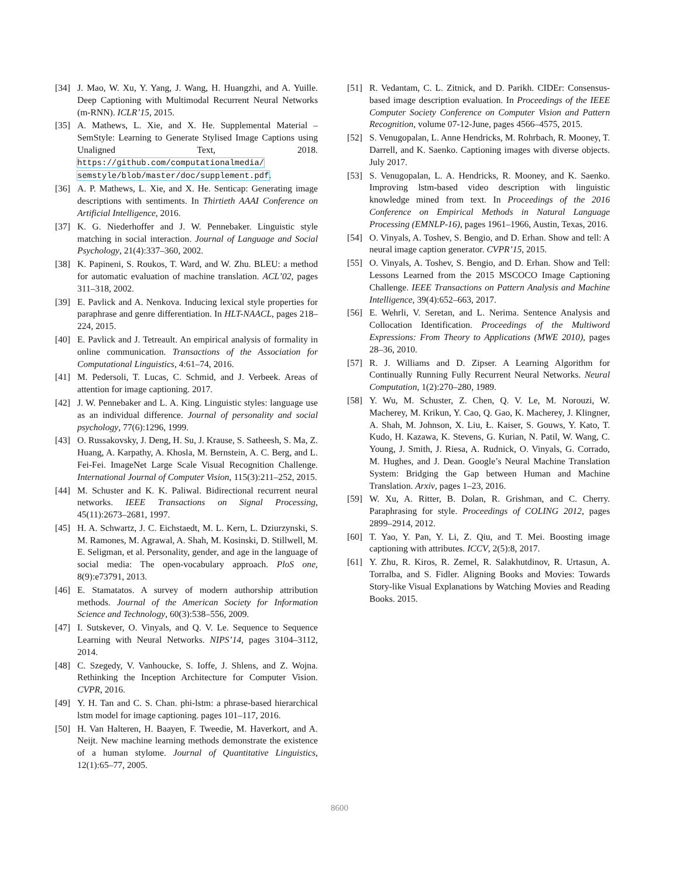[34] J. Mao, W. Xu, Y. Yang, J. Wang, H. Huangzhi, and A. Yuille. Deep Captioning with Multimodal Recurrent Neural Networks (m-RNN). ICLR’15, 2015.
[35] A. Mathews, L. Xie, and X. He. Supplemental Material – SemStyle: Learning to Generate Stylised Image Captions using Unaligned Text, 2018. https://github.com/computationalmedia/ semstyle/blob/master/doc/supplement.pdf.
[36] A. P. Mathews, L. Xie, and X. He. Senticap: Generating image descriptions with sentiments. In Thirtieth AAAI Conference on Artificial Intelligence, 2016.
[37] K. G. Niederhoffer and J. W. Pennebaker. Linguistic style matching in social interaction. Journal of Language and Social Psychology, 21(4):337–360, 2002.
[38] K. Papineni, S. Roukos, T. Ward, and W. Zhu. BLEU: a method for automatic evaluation of machine translation. ACL’02, pages 311–318, 2002.
[39] E. Pavlick and A. Nenkova. Inducing lexical style properties for paraphrase and genre differentiation. In HLT-NAACL, pages 218–224, 2015.
[40] E. Pavlick and J. Tetreault. An empirical analysis of formality in online communication. Transactions of the Association for Computational Linguistics, 4:61–74, 2016.
[41] M. Pedersoli, T. Lucas, C. Schmid, and J. Verbeek. Areas of attention for image captioning. 2017.
[42] J. W. Pennebaker and L. A. King. Linguistic styles: language use as an individual difference. Journal of personality and social psychology, 77(6):1296, 1999.
[43] O. Russakovsky, J. Deng, H. Su, J. Krause, S. Satheesh, S. Ma, Z. Huang, A. Karpathy, A. Khosla, M. Bernstein, A. C. Berg, and L. Fei-Fei. ImageNet Large Scale Visual Recognition Challenge. International Journal of Computer Vision, 115(3):211–252, 2015.
[44] M. Schuster and K. K. Paliwal. Bidirectional recurrent neural networks. IEEE Transactions on Signal Processing, 45(11):2673–2681, 1997.
[45] H. A. Schwartz, J. C. Eichstaedt, M. L. Kern, L. Dziurzynski, S. M. Ramones, M. Agrawal, A. Shah, M. Kosinski, D. Stillwell, M. E. Seligman, et al. Personality, gender, and age in the language of social media: The open-vocabulary approach. PloS one, 8(9):e73791, 2013.
[46] E. Stamatatos. A survey of modern authorship attribution methods. Journal of the American Society for Information Science and Technology, 60(3):538–556, 2009.
[47] I. Sutskever, O. Vinyals, and Q. V. Le. Sequence to Sequence Learning with Neural Networks. NIPS’14, pages 3104–3112, 2014.
[48] C. Szegedy, V. Vanhoucke, S. Ioffe, J. Shlens, and Z. Wojna. Rethinking the Inception Architecture for Computer Vision. CVPR, 2016.
[49] Y. H. Tan and C. S. Chan. phi-lstm: a phrase-based hierarchical lstm model for image captioning. pages 101–117, 2016.
[50] H. Van Halteren, H. Baayen, F. Tweedie, M. Haverkort, and A. Neijt. New machine learning methods demonstrate the existence of a human stylome. Journal of Quantitative Linguistics, 12(1):65–77, 2005.
[51] R. Vedantam, C. L. Zitnick, and D. Parikh. CIDEr: Consensus-based image description evaluation. In Proceedings of the IEEE Computer Society Conference on Computer Vision and Pattern Recognition, volume 07-12-June, pages 4566–4575, 2015.
[52] S. Venugopalan, L. Anne Hendricks, M. Rohrbach, R. Mooney, T. Darrell, and K. Saenko. Captioning images with diverse objects. July 2017.
[53] S. Venugopalan, L. A. Hendricks, R. Mooney, and K. Saenko. Improving lstm-based video description with linguistic knowledge mined from text. In Proceedings of the 2016 Conference on Empirical Methods in Natural Language Processing (EMNLP-16), pages 1961–1966, Austin, Texas, 2016.
[54] O. Vinyals, A. Toshev, S. Bengio, and D. Erhan. Show and tell: A neural image caption generator. CVPR’15, 2015.
[55] O. Vinyals, A. Toshev, S. Bengio, and D. Erhan. Show and Tell: Lessons Learned from the 2015 MSCOCO Image Captioning Challenge. IEEE Transactions on Pattern Analysis and Machine Intelligence, 39(4):652–663, 2017.
[56] E. Wehrli, V. Seretan, and L. Nerima. Sentence Analysis and Collocation Identification. Proceedings of the Multiword Expressions: From Theory to Applications (MWE 2010), pages 28–36, 2010.
[57] R. J. Williams and D. Zipser. A Learning Algorithm for Continually Running Fully Recurrent Neural Networks. Neural Computation, 1(2):270–280, 1989.
[58] Y. Wu, M. Schuster, Z. Chen, Q. V. Le, M. Norouzi, W. Macherey, M. Krikun, Y. Cao, Q. Gao, K. Macherey, J. Klingner, A. Shah, M. Johnson, X. Liu, Ł. Kaiser, S. Gouws, Y. Kato, T. Kudo, H. Kazawa, K. Stevens, G. Kurian, N. Patil, W. Wang, C. Young, J. Smith, J. Riesa, A. Rudnick, O. Vinyals, G. Corrado, M. Hughes, and J. Dean. Google’s Neural Machine Translation System: Bridging the Gap between Human and Machine Translation. Arxiv, pages 1–23, 2016.
[59] W. Xu, A. Ritter, B. Dolan, R. Grishman, and C. Cherry. Paraphrasing for style. Proceedings of COLING 2012, pages 2899–2914, 2012.
[60] T. Yao, Y. Pan, Y. Li, Z. Qiu, and T. Mei. Boosting image captioning with attributes. ICCV, 2(5):8, 2017.
[61] Y. Zhu, R. Kiros, R. Zemel, R. Salakhutdinov, R. Urtasun, A. Torralba, and S. Fidler. Aligning Books and Movies: Towards Story-like Visual Explanations by Watching Movies and Reading Books. 2015.
8600